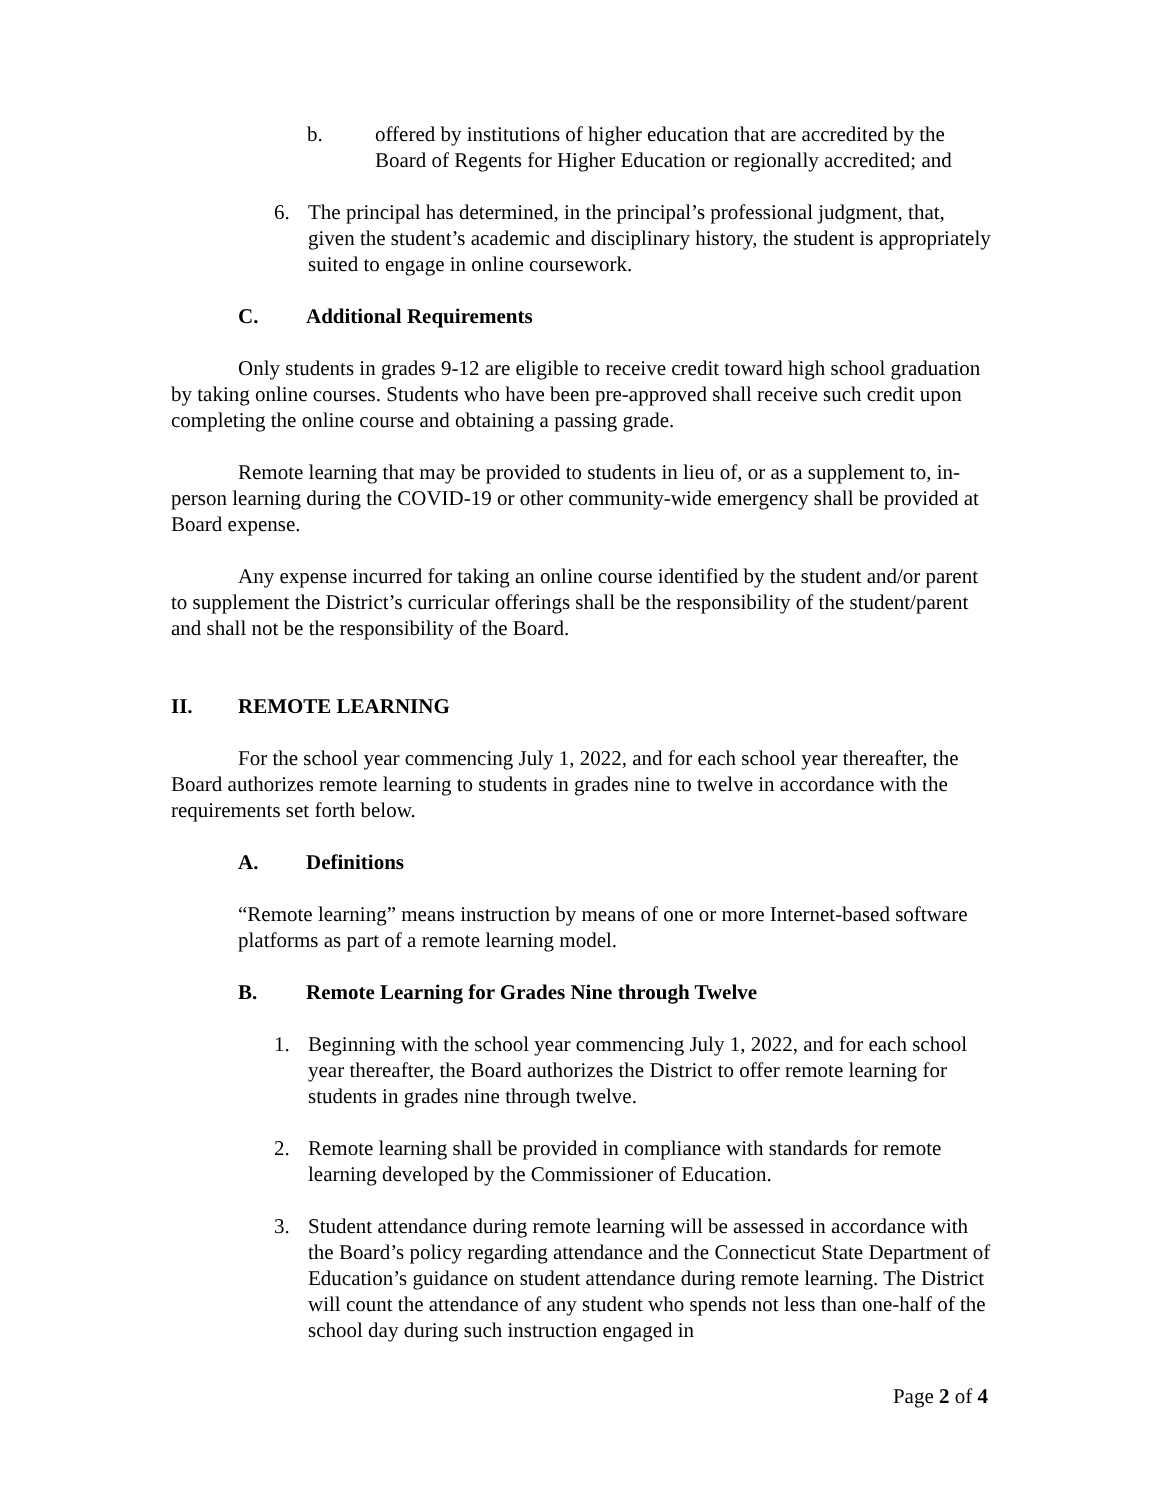b. offered by institutions of higher education that are accredited by the Board of Regents for Higher Education or regionally accredited; and
6. The principal has determined, in the principal’s professional judgment, that, given the student’s academic and disciplinary history, the student is appropriately suited to engage in online coursework.
C. Additional Requirements
Only students in grades 9-12 are eligible to receive credit toward high school graduation by taking online courses. Students who have been pre-approved shall receive such credit upon completing the online course and obtaining a passing grade.
Remote learning that may be provided to students in lieu of, or as a supplement to, in-person learning during the COVID-19 or other community-wide emergency shall be provided at Board expense.
Any expense incurred for taking an online course identified by the student and/or parent to supplement the District’s curricular offerings shall be the responsibility of the student/parent and shall not be the responsibility of the Board.
II. REMOTE LEARNING
For the school year commencing July 1, 2022, and for each school year thereafter, the Board authorizes remote learning to students in grades nine to twelve in accordance with the requirements set forth below.
A. Definitions
“Remote learning” means instruction by means of one or more Internet-based software platforms as part of a remote learning model.
B. Remote Learning for Grades Nine through Twelve
1. Beginning with the school year commencing July 1, 2022, and for each school year thereafter, the Board authorizes the District to offer remote learning for students in grades nine through twelve.
2. Remote learning shall be provided in compliance with standards for remote learning developed by the Commissioner of Education.
3. Student attendance during remote learning will be assessed in accordance with the Board’s policy regarding attendance and the Connecticut State Department of Education’s guidance on student attendance during remote learning. The District will count the attendance of any student who spends not less than one-half of the school day during such instruction engaged in
Page 2 of 4